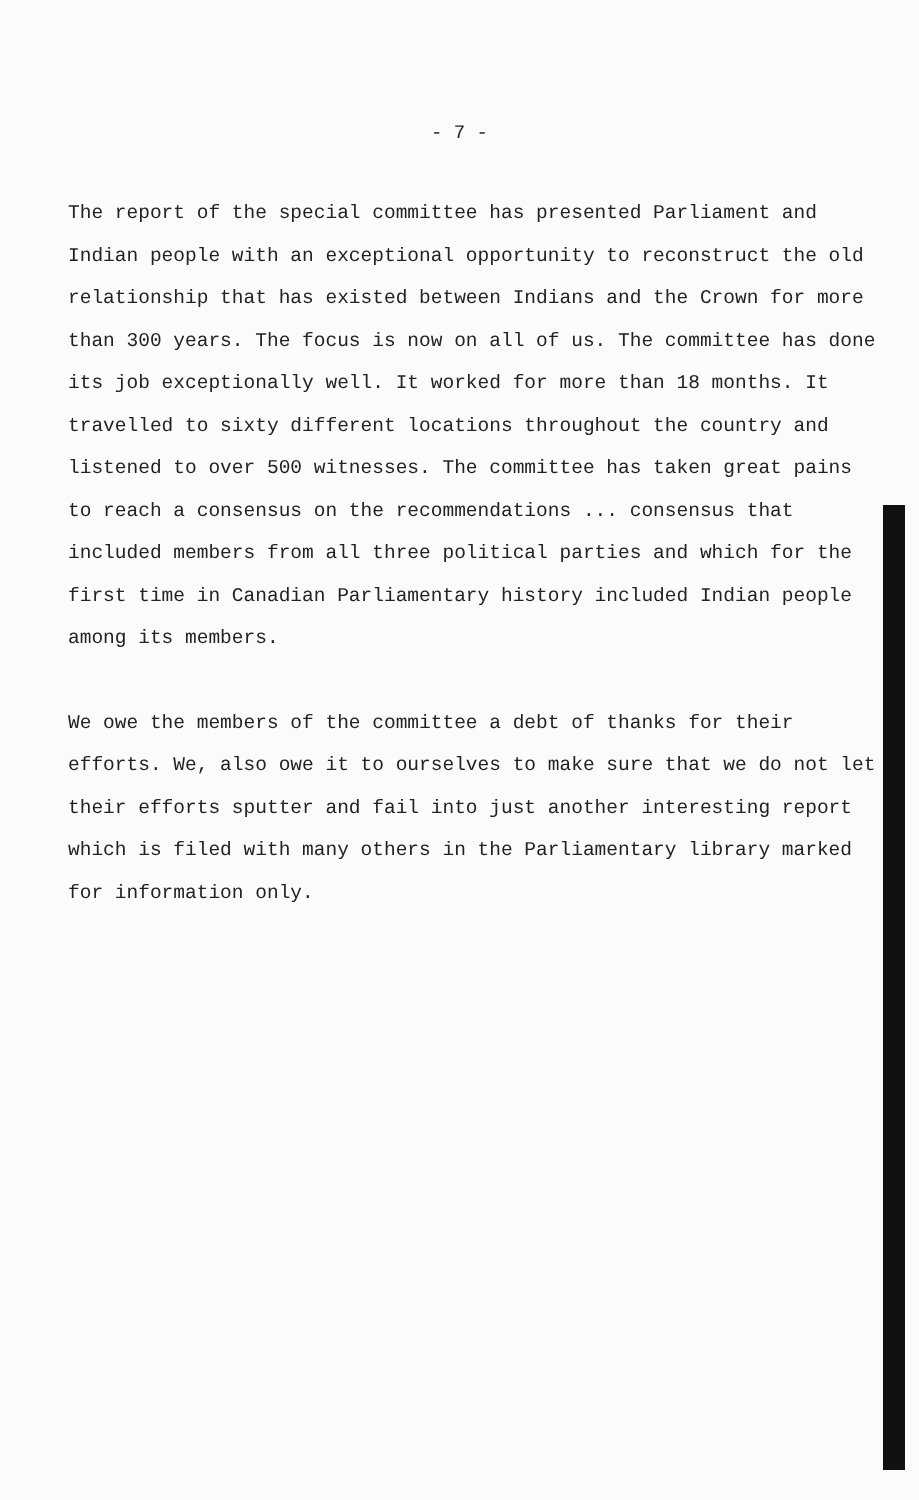- 7 -
The report of the special committee has presented Parliament and Indian people with an exceptional opportunity to reconstruct the old relationship that has existed between Indians and the Crown for more than 300 years. The focus is now on all of us. The committee has done its job exceptionally well. It worked for more than 18 months. It travelled to sixty different locations throughout the country and listened to over 500 witnesses. The committee has taken great pains to reach a consensus on the recommendations ... consensus that included members from all three political parties and which for the first time in Canadian Parliamentary history included Indian people among its members.
We owe the members of the committee a debt of thanks for their efforts. We, also owe it to ourselves to make sure that we do not let their efforts sputter and fail into just another interesting report which is filed with many others in the Parliamentary library marked for information only.